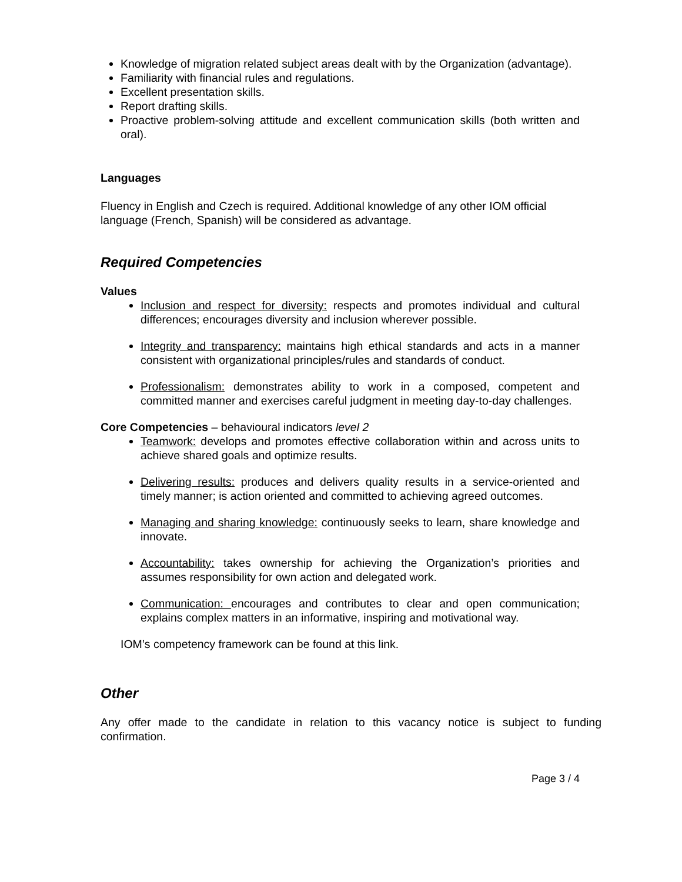Knowledge of migration related subject areas dealt with by the Organization (advantage).
Familiarity with financial rules and regulations.
Excellent presentation skills.
Report drafting skills.
Proactive problem-solving attitude and excellent communication skills (both written and oral).
Languages
Fluency in English and Czech is required. Additional knowledge of any other IOM official language (French, Spanish) will be considered as advantage.
Required Competencies
Values
Inclusion and respect for diversity: respects and promotes individual and cultural differences; encourages diversity and inclusion wherever possible.
Integrity and transparency: maintains high ethical standards and acts in a manner consistent with organizational principles/rules and standards of conduct.
Professionalism: demonstrates ability to work in a composed, competent and committed manner and exercises careful judgment in meeting day-to-day challenges.
Core Competencies – behavioural indicators level 2
Teamwork: develops and promotes effective collaboration within and across units to achieve shared goals and optimize results.
Delivering results: produces and delivers quality results in a service-oriented and timely manner; is action oriented and committed to achieving agreed outcomes.
Managing and sharing knowledge: continuously seeks to learn, share knowledge and innovate.
Accountability: takes ownership for achieving the Organization’s priorities and assumes responsibility for own action and delegated work.
Communication: encourages and contributes to clear and open communication; explains complex matters in an informative, inspiring and motivational way.
IOM’s competency framework can be found at this link.
Other
Any offer made to the candidate in relation to this vacancy notice is subject to funding confirmation.
Page 3 / 4